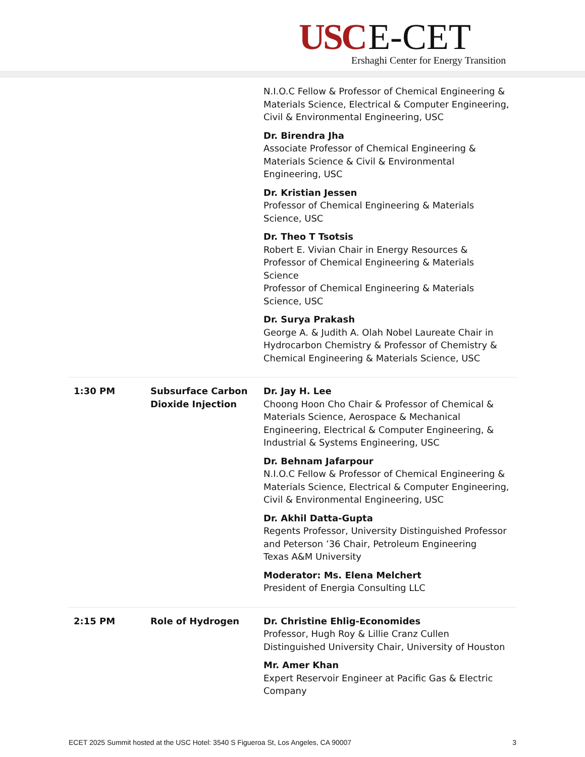USC E-CET
Ershaghi Center for Energy Transition
| | | N.I.O.C Fellow & Professor of Chemical Engineering & Materials Science, Electrical & Computer Engineering, Civil & Environmental Engineering, USC Dr. Birendra Jha Associate Professor of Chemical Engineering & Materials Science & Civil & Environmental Engineering, USC Dr. Kristian Jessen Professor of Chemical Engineering & Materials Science, USC Dr. Theo T Tsotsis Robert E. Vivian Chair in Energy Resources & Professor of Chemical Engineering & Materials Science Professor of Chemical Engineering & Materials Science, USC Dr. Surya Prakash George A. & Judith A. Olah Nobel Laureate Chair in Hydrocarbon Chemistry & Professor of Chemistry & Chemical Engineering & Materials Science, USC |
| 1:30 PM | Subsurface Carbon Dioxide Injection | Dr. Jay H. Lee Choong Hoon Cho Chair & Professor of Chemical & Materials Science, Aerospace & Mechanical Engineering, Electrical & Computer Engineering, & Industrial & Systems Engineering, USC Dr. Behnam Jafarpour N.I.O.C Fellow & Professor of Chemical Engineering & Materials Science, Electrical & Computer Engineering, Civil & Environmental Engineering, USC Dr. Akhil Datta-Gupta Regents Professor, University Distinguished Professor and Peterson ’36 Chair, Petroleum Engineering Texas A&M University Moderator: Ms. Elena Melchert President of Energia Consulting LLC |
| 2:15 PM | Role of Hydrogen | Dr. Christine Ehlig-Economides Professor, Hugh Roy & Lillie Cranz Cullen Distinguished University Chair, University of Houston Mr. Amer Khan Expert Reservoir Engineer at Pacific Gas & Electric Company |
ECET 2025 Summit hosted at the USC Hotel: 3540 S Figueroa St, Los Angeles, CA 90007 3